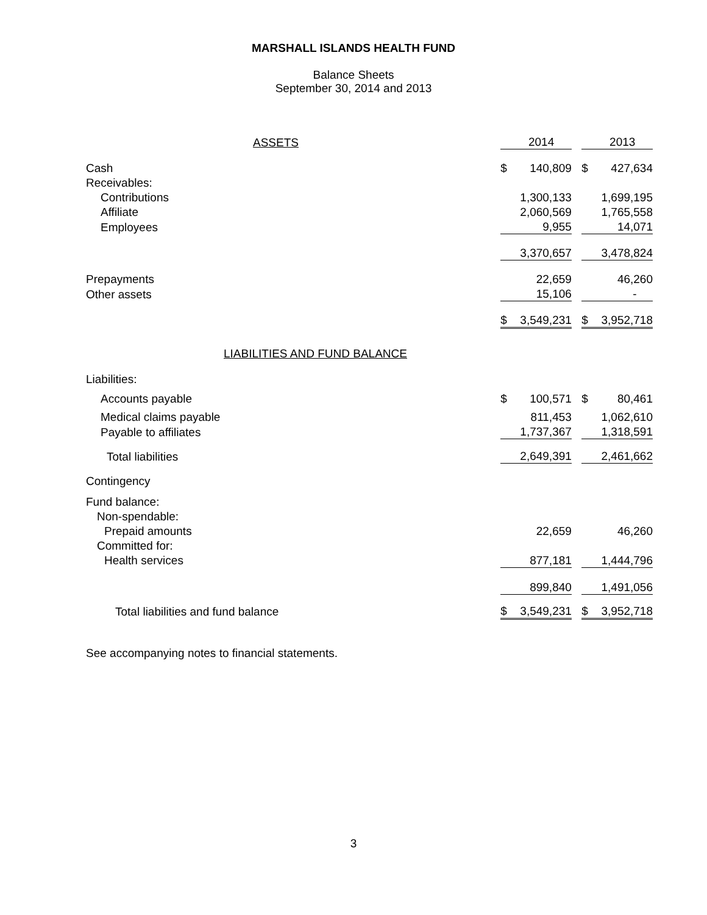MARSHALL ISLANDS HEALTH FUND
Balance Sheets
September 30, 2014 and 2013
| ASSETS | | 2014 | | | 2013 |
| Cash | $ | 140,809 | | $ | 427,634 |
| Receivables: | | | | | |
| Contributions | | 1,300,133 | | | 1,699,195 |
| Affiliate | | 2,060,569 | | | 1,765,558 |
| Employees | | 9,955 | | | 14,071 |
| | | 3,370,657 | | | 3,478,824 |
| Prepayments | | 22,659 | | | 46,260 |
| Other assets | | 15,106 | | | - |
| | $ | 3,549,231 | | $ | 3,952,718 |
| LIABILITIES AND FUND BALANCE | | | | | |
| Liabilities: | | | | | |
| Accounts payable | $ | 100,571 | | $ | 80,461 |
| Medical claims payable | | 811,453 | | | 1,062,610 |
| Payable to affiliates | | 1,737,367 | | | 1,318,591 |
| Total liabilities | | 2,649,391 | | | 2,461,662 |
| Contingency | | | | | |
| Fund balance: | | | | | |
| Non-spendable: | | | | | |
| Prepaid amounts | | 22,659 | | | 46,260 |
| Committed for: | | | | | |
| Health services | | 877,181 | | | 1,444,796 |
| | | 899,840 | | | 1,491,056 |
| Total liabilities and fund balance | $ | 3,549,231 | | $ | 3,952,718 |
See accompanying notes to financial statements.
3